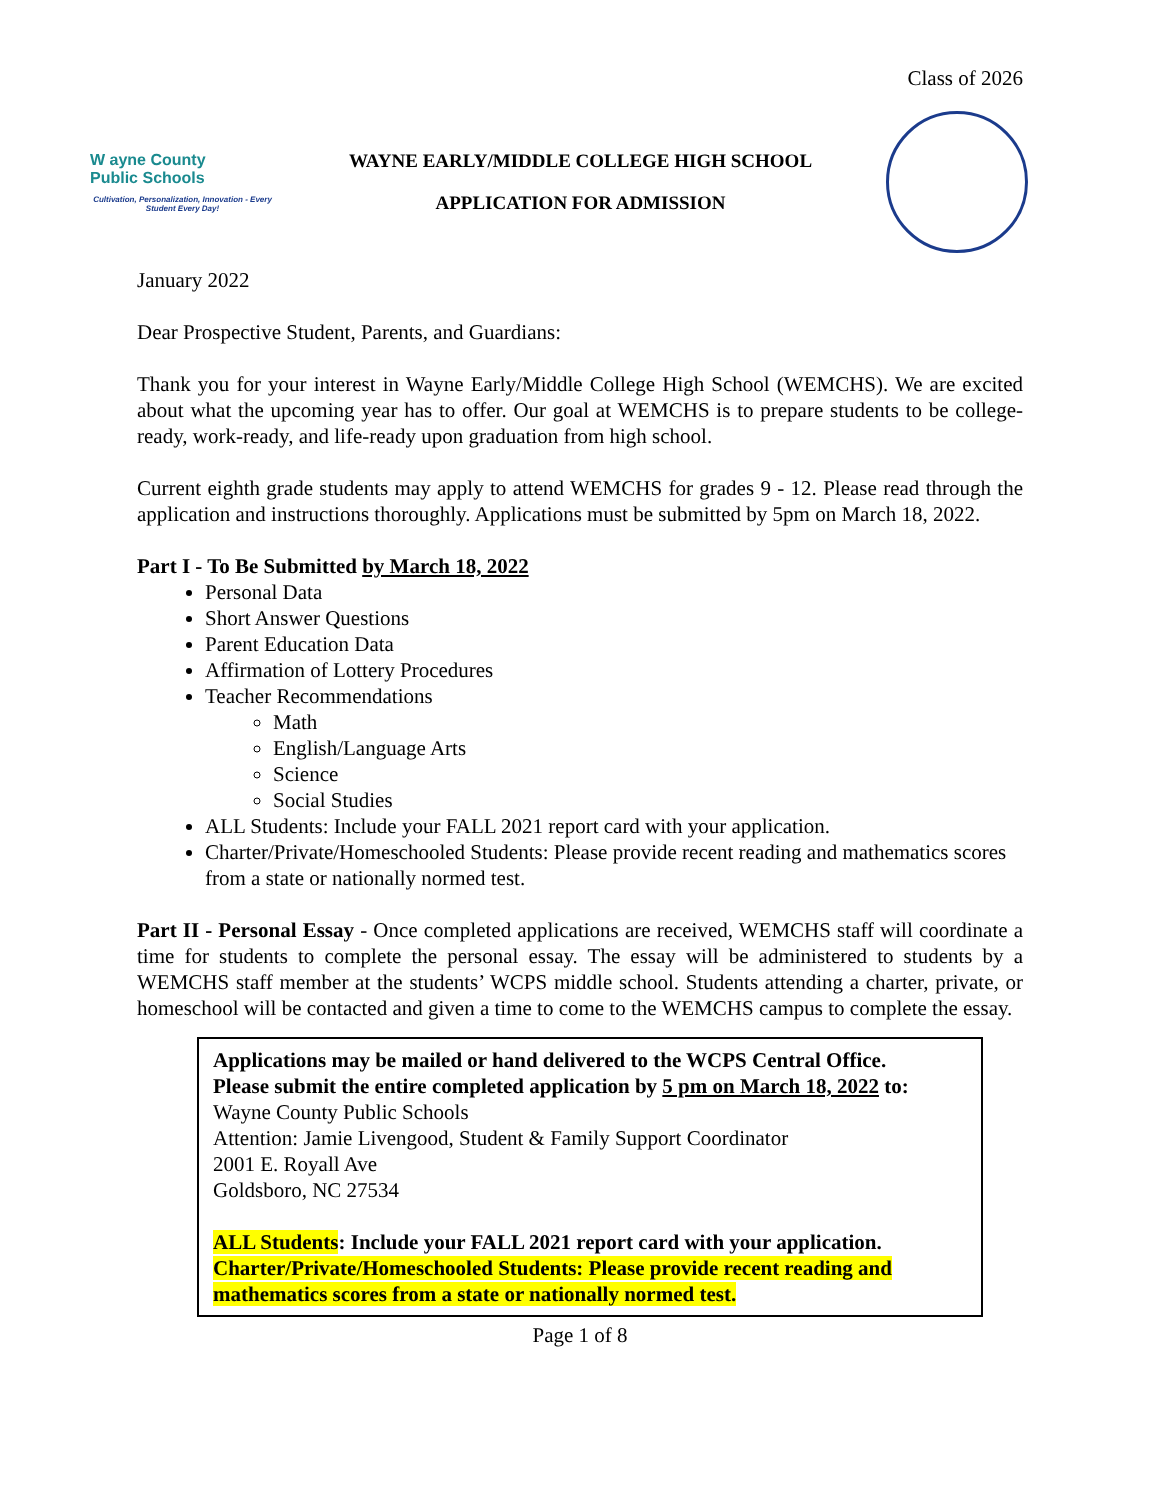Class of 2026
W ayne County
Public Schools
Cultivation, Personalization, Innovation - Every Student Every Day!
WAYNE EARLY/MIDDLE COLLEGE HIGH SCHOOL
APPLICATION FOR ADMISSION
January 2022
Dear Prospective Student, Parents, and Guardians:
Thank you for your interest in Wayne Early/Middle College High School (WEMCHS). We are excited about what the upcoming year has to offer. Our goal at WEMCHS is to prepare students to be college-ready, work-ready, and life-ready upon graduation from high school.
Current eighth grade students may apply to attend WEMCHS for grades 9 - 12. Please read through the application and instructions thoroughly. Applications must be submitted by 5pm on March 18, 2022.
Part I - To Be Submitted by March 18, 2022
Personal Data
Short Answer Questions
Parent Education Data
Affirmation of Lottery Procedures
Teacher Recommendations
Math
English/Language Arts
Science
Social Studies
ALL Students: Include your FALL 2021 report card with your application.
Charter/Private/Homeschooled Students: Please provide recent reading and mathematics scores from a state or nationally normed test.
Part II - Personal Essay - Once completed applications are received, WEMCHS staff will coordinate a time for students to complete the personal essay. The essay will be administered to students by a WEMCHS staff member at the students’ WCPS middle school. Students attending a charter, private, or homeschool will be contacted and given a time to come to the WEMCHS campus to complete the essay.
Applications may be mailed or hand delivered to the WCPS Central Office.
Please submit the entire completed application by 5 pm on March 18, 2022 to:
Wayne County Public Schools
Attention: Jamie Livengood, Student & Family Support Coordinator
2001 E. Royall Ave
Goldsboro, NC 27534
ALL Students: Include your FALL 2021 report card with your application.
Charter/Private/Homeschooled Students: Please provide recent reading and mathematics scores from a state or nationally normed test.
Page 1 of 8